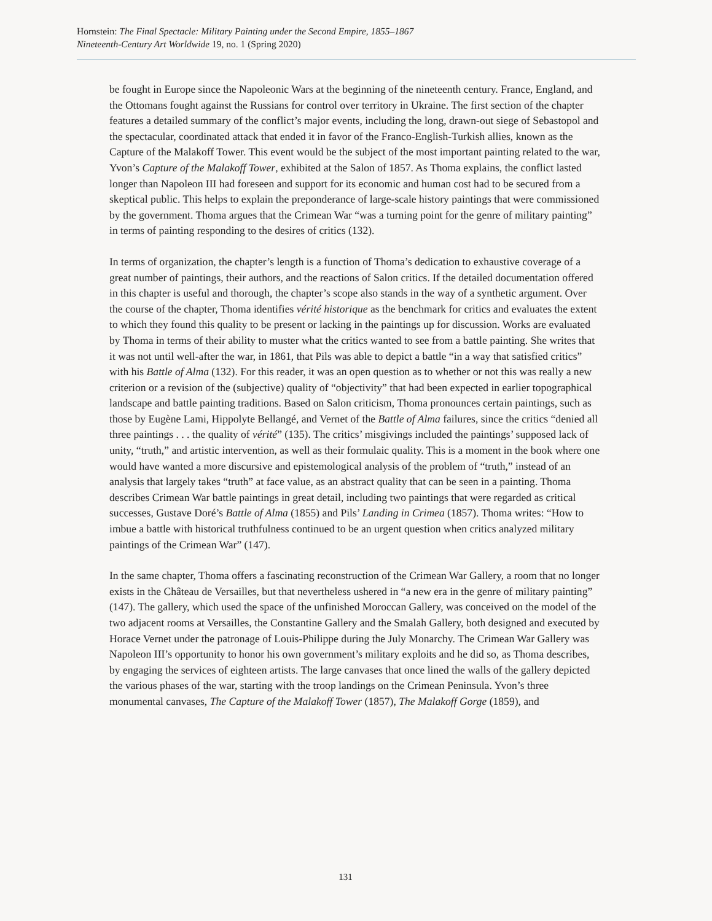Hornstein: The Final Spectacle: Military Painting under the Second Empire, 1855–1867
Nineteenth-Century Art Worldwide 19, no. 1 (Spring 2020)
be fought in Europe since the Napoleonic Wars at the beginning of the nineteenth century. France, England, and the Ottomans fought against the Russians for control over territory in Ukraine. The first section of the chapter features a detailed summary of the conflict’s major events, including the long, drawn-out siege of Sebastopol and the spectacular, coordinated attack that ended it in favor of the Franco-English-Turkish allies, known as the Capture of the Malakoff Tower. This event would be the subject of the most important painting related to the war, Yvon’s Capture of the Malakoff Tower, exhibited at the Salon of 1857. As Thoma explains, the conflict lasted longer than Napoleon III had foreseen and support for its economic and human cost had to be secured from a skeptical public. This helps to explain the preponderance of large-scale history paintings that were commissioned by the government. Thoma argues that the Crimean War “was a turning point for the genre of military painting” in terms of painting responding to the desires of critics (132).
In terms of organization, the chapter’s length is a function of Thoma’s dedication to exhaustive coverage of a great number of paintings, their authors, and the reactions of Salon critics. If the detailed documentation offered in this chapter is useful and thorough, the chapter’s scope also stands in the way of a synthetic argument. Over the course of the chapter, Thoma identifies vérité historique as the benchmark for critics and evaluates the extent to which they found this quality to be present or lacking in the paintings up for discussion. Works are evaluated by Thoma in terms of their ability to muster what the critics wanted to see from a battle painting. She writes that it was not until well-after the war, in 1861, that Pils was able to depict a battle “in a way that satisfied critics” with his Battle of Alma (132). For this reader, it was an open question as to whether or not this was really a new criterion or a revision of the (subjective) quality of “objectivity” that had been expected in earlier topographical landscape and battle painting traditions. Based on Salon criticism, Thoma pronounces certain paintings, such as those by Eugène Lami, Hippolyte Bellangé, and Vernet of the Battle of Alma failures, since the critics “denied all three paintings . . . the quality of vérité” (135). The critics’ misgivings included the paintings’ supposed lack of unity, “truth,” and artistic intervention, as well as their formulaic quality. This is a moment in the book where one would have wanted a more discursive and epistemological analysis of the problem of “truth,” instead of an analysis that largely takes “truth” at face value, as an abstract quality that can be seen in a painting. Thoma describes Crimean War battle paintings in great detail, including two paintings that were regarded as critical successes, Gustave Doré’s Battle of Alma (1855) and Pils’ Landing in Crimea (1857). Thoma writes: “How to imbue a battle with historical truthfulness continued to be an urgent question when critics analyzed military paintings of the Crimean War” (147).
In the same chapter, Thoma offers a fascinating reconstruction of the Crimean War Gallery, a room that no longer exists in the Château de Versailles, but that nevertheless ushered in “a new era in the genre of military painting” (147). The gallery, which used the space of the unfinished Moroccan Gallery, was conceived on the model of the two adjacent rooms at Versailles, the Constantine Gallery and the Smalah Gallery, both designed and executed by Horace Vernet under the patronage of Louis-Philippe during the July Monarchy. The Crimean War Gallery was Napoleon III’s opportunity to honor his own government’s military exploits and he did so, as Thoma describes, by engaging the services of eighteen artists. The large canvases that once lined the walls of the gallery depicted the various phases of the war, starting with the troop landings on the Crimean Peninsula. Yvon’s three monumental canvases, The Capture of the Malakoff Tower (1857), The Malakoff Gorge (1859), and
131